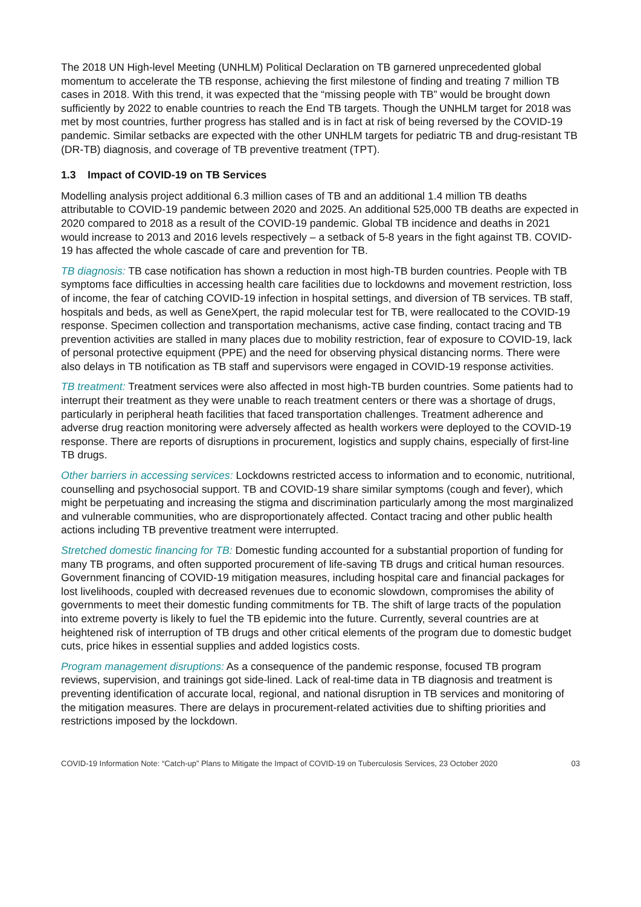The 2018 UN High-level Meeting (UNHLM) Political Declaration on TB garnered unprecedented global momentum to accelerate the TB response, achieving the first milestone of finding and treating 7 million TB cases in 2018. With this trend, it was expected that the “missing people with TB” would be brought down sufficiently by 2022 to enable countries to reach the End TB targets. Though the UNHLM target for 2018 was met by most countries, further progress has stalled and is in fact at risk of being reversed by the COVID-19 pandemic. Similar setbacks are expected with the other UNHLM targets for pediatric TB and drug-resistant TB (DR-TB) diagnosis, and coverage of TB preventive treatment (TPT).
1.3 Impact of COVID-19 on TB Services
Modelling analysis project additional 6.3 million cases of TB and an additional 1.4 million TB deaths attributable to COVID-19 pandemic between 2020 and 2025. An additional 525,000 TB deaths are expected in 2020 compared to 2018 as a result of the COVID-19 pandemic. Global TB incidence and deaths in 2021 would increase to 2013 and 2016 levels respectively – a setback of 5-8 years in the fight against TB. COVID-19 has affected the whole cascade of care and prevention for TB.
TB diagnosis: TB case notification has shown a reduction in most high-TB burden countries. People with TB symptoms face difficulties in accessing health care facilities due to lockdowns and movement restriction, loss of income, the fear of catching COVID-19 infection in hospital settings, and diversion of TB services. TB staff, hospitals and beds, as well as GeneXpert, the rapid molecular test for TB, were reallocated to the COVID-19 response. Specimen collection and transportation mechanisms, active case finding, contact tracing and TB prevention activities are stalled in many places due to mobility restriction, fear of exposure to COVID-19, lack of personal protective equipment (PPE) and the need for observing physical distancing norms. There were also delays in TB notification as TB staff and supervisors were engaged in COVID-19 response activities.
TB treatment: Treatment services were also affected in most high-TB burden countries. Some patients had to interrupt their treatment as they were unable to reach treatment centers or there was a shortage of drugs, particularly in peripheral heath facilities that faced transportation challenges. Treatment adherence and adverse drug reaction monitoring were adversely affected as health workers were deployed to the COVID-19 response. There are reports of disruptions in procurement, logistics and supply chains, especially of first-line TB drugs.
Other barriers in accessing services: Lockdowns restricted access to information and to economic, nutritional, counselling and psychosocial support. TB and COVID-19 share similar symptoms (cough and fever), which might be perpetuating and increasing the stigma and discrimination particularly among the most marginalized and vulnerable communities, who are disproportionately affected. Contact tracing and other public health actions including TB preventive treatment were interrupted.
Stretched domestic financing for TB: Domestic funding accounted for a substantial proportion of funding for many TB programs, and often supported procurement of life-saving TB drugs and critical human resources. Government financing of COVID-19 mitigation measures, including hospital care and financial packages for lost livelihoods, coupled with decreased revenues due to economic slowdown, compromises the ability of governments to meet their domestic funding commitments for TB. The shift of large tracts of the population into extreme poverty is likely to fuel the TB epidemic into the future. Currently, several countries are at heightened risk of interruption of TB drugs and other critical elements of the program due to domestic budget cuts, price hikes in essential supplies and added logistics costs.
Program management disruptions: As a consequence of the pandemic response, focused TB program reviews, supervision, and trainings got side-lined. Lack of real-time data in TB diagnosis and treatment is preventing identification of accurate local, regional, and national disruption in TB services and monitoring of the mitigation measures. There are delays in procurement-related activities due to shifting priorities and restrictions imposed by the lockdown.
COVID-19 Information Note: “Catch-up” Plans to Mitigate the Impact of COVID-19 on Tuberculosis Services, 23 October 2020 03